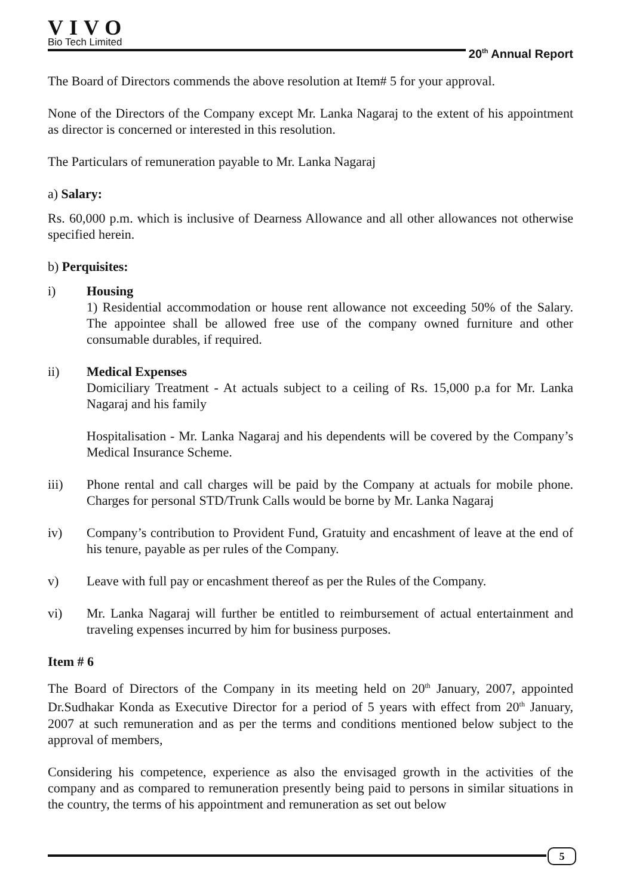VIVO
Bio Tech Limited
20<sup>th</sup> Annual Report
The Board of Directors commends the above resolution at Item# 5 for your approval.
None of the Directors of the Company except Mr. Lanka Nagaraj to the extent of his appointment as director is concerned or interested in this resolution.
The Particulars of remuneration payable to Mr. Lanka Nagaraj
a) Salary:
Rs. 60,000 p.m. which is inclusive of Dearness Allowance and all other allowances not otherwise specified herein.
b) Perquisites:
i) Housing
1) Residential accommodation or house rent allowance not exceeding 50% of the Salary. The appointee shall be allowed free use of the company owned furniture and other consumable durables, if required.
ii) Medical Expenses
Domiciliary Treatment - At actuals subject to a ceiling of Rs. 15,000 p.a for Mr. Lanka Nagaraj and his family
Hospitalisation - Mr. Lanka Nagaraj and his dependents will be covered by the Company’s Medical Insurance Scheme.
iii) Phone rental and call charges will be paid by the Company at actuals for mobile phone. Charges for personal STD/Trunk Calls would be borne by Mr. Lanka Nagaraj
iv) Company’s contribution to Provident Fund, Gratuity and encashment of leave at the end of his tenure, payable as per rules of the Company.
v) Leave with full pay or encashment thereof as per the Rules of the Company.
vi) Mr. Lanka Nagaraj will further be entitled to reimbursement of actual entertainment and traveling expenses incurred by him for business purposes.
Item # 6
The Board of Directors of the Company in its meeting held on 20<sup>th</sup> January, 2007, appointed Dr.Sudhakar Konda as Executive Director for a period of 5 years with effect from 20<sup>th</sup> January, 2007 at such remuneration and as per the terms and conditions mentioned below subject to the approval of members,
Considering his competence, experience as also the envisaged growth in the activities of the company and as compared to remuneration presently being paid to persons in similar situations in the country, the terms of his appointment and remuneration as set out below
5